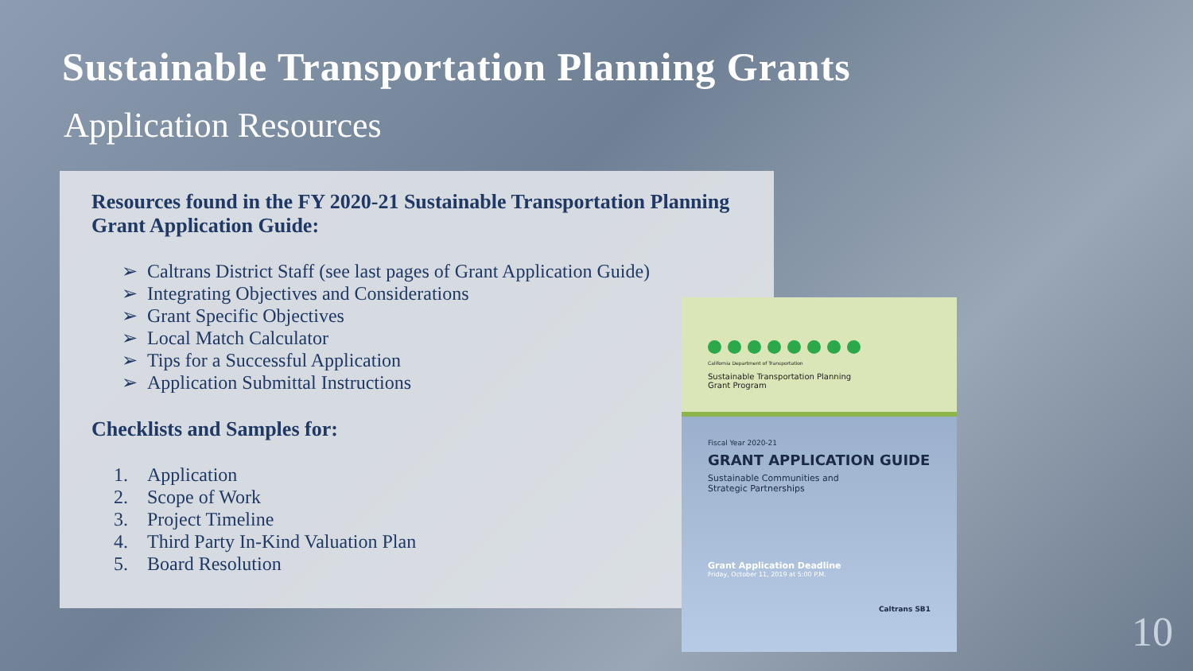Sustainable Transportation Planning Grants
Application Resources
Resources found in the FY 2020-21 Sustainable Transportation Planning Grant Application Guide:
➢ Caltrans District Staff (see last pages of Grant Application Guide)
➢ Integrating Objectives and Considerations
➢ Grant Specific Objectives
➢ Local Match Calculator
➢ Tips for a Successful Application
➢ Application Submittal Instructions
Checklists and Samples for:
1. Application
2. Scope of Work
3. Project Timeline
4. Third Party In-Kind Valuation Plan
5. Board Resolution
California Department of Transportation
Sustainable Transportation Planning
Grant Program
Fiscal Year 2020-21
GRANT APPLICATION GUIDE
Sustainable Communities and
Strategic Partnerships
Grant Application Deadline
Friday, October 11, 2019 at 5:00 P.M.
Caltrans SB1
10